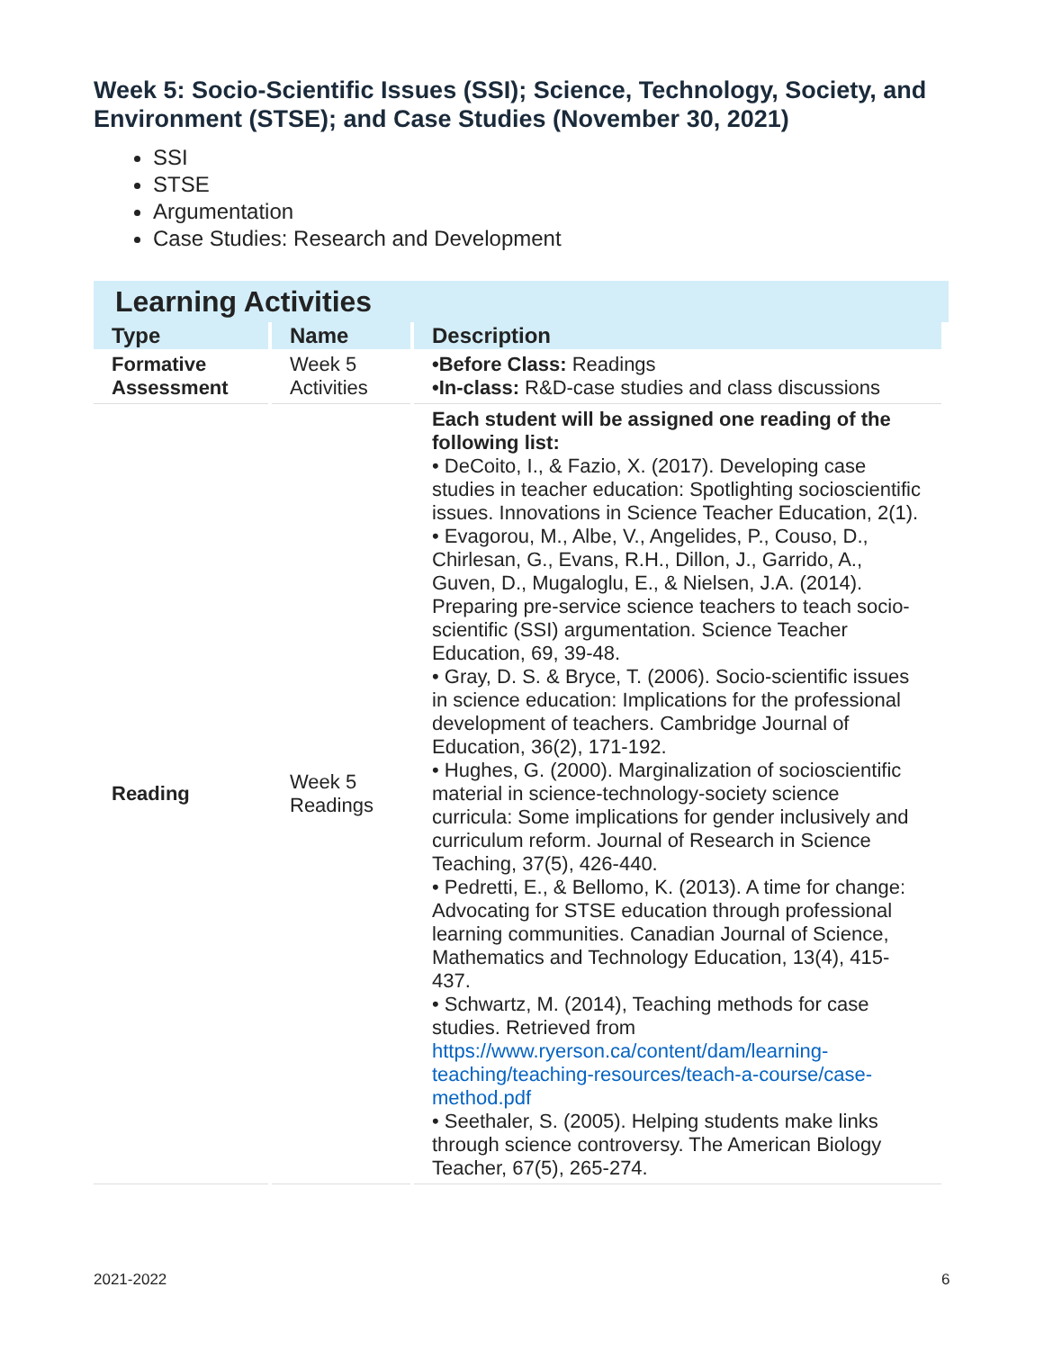Week 5: Socio-Scientific Issues (SSI); Science, Technology, Society, and Environment (STSE); and Case Studies (November 30, 2021)
SSI
STSE
Argumentation
Case Studies: Research and Development
Learning Activities
| Type | Name | Description |
| --- | --- | --- |
| Formative Assessment | Week 5 Activities | •Before Class: Readings •In-class: R&D-case studies and class discussions |
| Reading | Week 5 Readings | Each student will be assigned one reading of the following list: • DeCoito, I., & Fazio, X. (2017). Developing case studies in teacher education: Spotlighting socioscientific issues. Innovations in Science Teacher Education, 2(1). • Evagorou, M., Albe, V., Angelides, P., Couso, D., Chirlesan, G., Evans, R.H., Dillon, J., Garrido, A., Guven, D., Mugaloglu, E., & Nielsen, J.A. (2014). Preparing pre-service science teachers to teach socio-scientific (SSI) argumentation. Science Teacher Education, 69, 39-48. • Gray, D. S. & Bryce, T. (2006). Socio-scientific issues in science education: Implications for the professional development of teachers. Cambridge Journal of Education, 36(2), 171-192. • Hughes, G. (2000). Marginalization of socioscientific material in science-technology-society science curricula: Some implications for gender inclusively and curriculum reform. Journal of Research in Science Teaching, 37(5), 426-440. • Pedretti, E., & Bellomo, K. (2013). A time for change: Advocating for STSE education through professional learning communities. Canadian Journal of Science, Mathematics and Technology Education, 13(4), 415-437. • Schwartz, M. (2014), Teaching methods for case studies. Retrieved from https://www.ryerson.ca/content/dam/learning-teaching/teaching-resources/teach-a-course/case-method.pdf • Seethaler, S. (2005). Helping students make links through science controversy. The American Biology Teacher, 67(5), 265-274. |
2021-2022 6